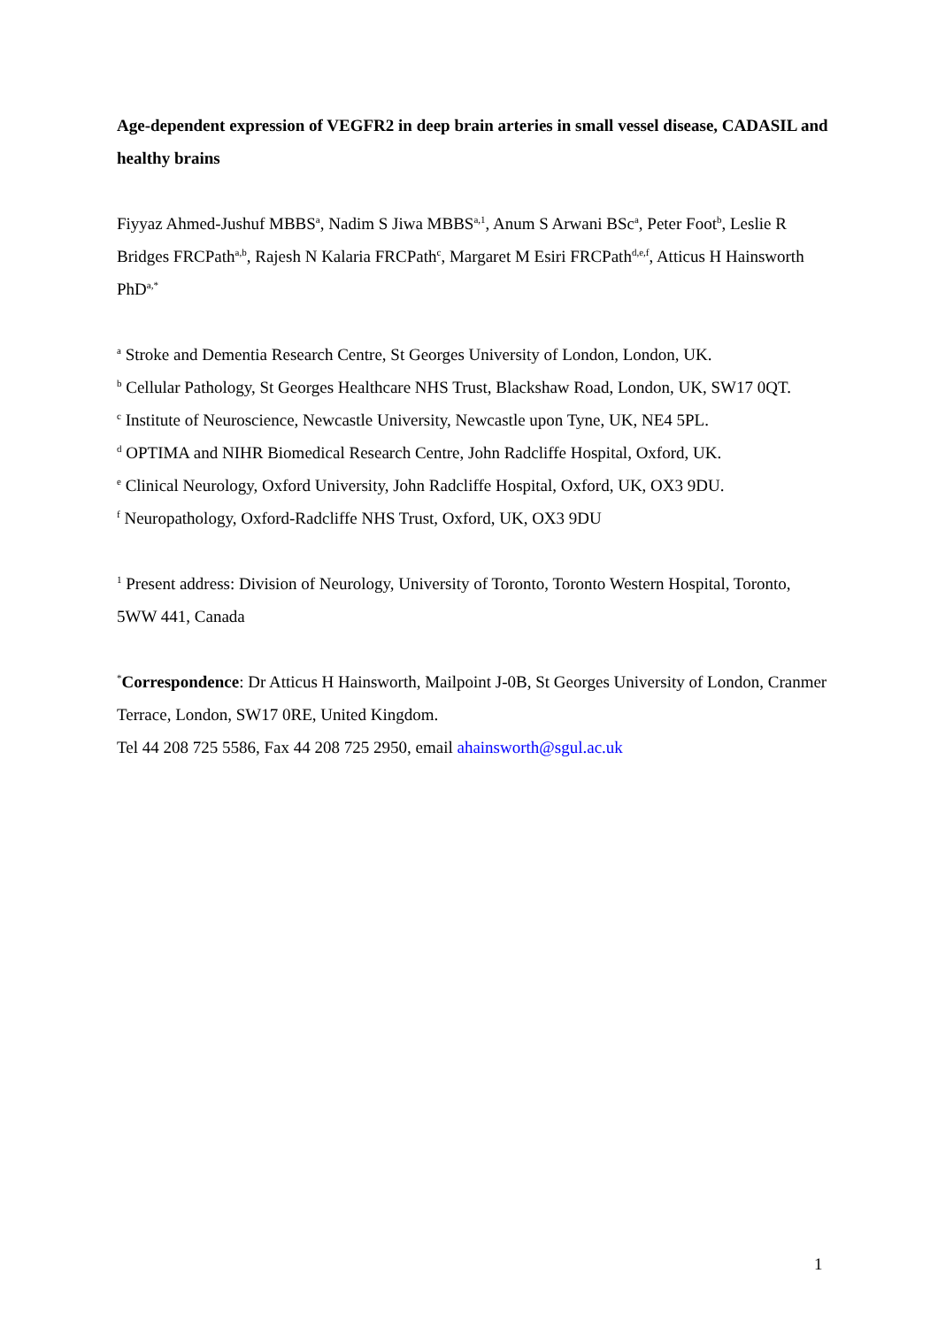Age-dependent expression of VEGFR2 in deep brain arteries in small vessel disease, CADASIL and healthy brains
Fiyyaz Ahmed-Jushuf MBBS<sup>a</sup>, Nadim S Jiwa MBBS<sup>a,1</sup>, Anum S Arwani BSc<sup>a</sup>, Peter Foot<sup>b</sup>, Leslie R Bridges FRCPath<sup>a,b</sup>, Rajesh N Kalaria FRCPath<sup>c</sup>, Margaret M Esiri FRCPath<sup>d,e,f</sup>, Atticus H Hainsworth PhD<sup>a,*</sup>
<sup>a</sup> Stroke and Dementia Research Centre, St Georges University of London, London, UK.
<sup>b</sup> Cellular Pathology, St Georges Healthcare NHS Trust, Blackshaw Road, London, UK, SW17 0QT.
<sup>c</sup> Institute of Neuroscience, Newcastle University, Newcastle upon Tyne, UK, NE4 5PL.
<sup>d</sup> OPTIMA and NIHR Biomedical Research Centre, John Radcliffe Hospital, Oxford, UK.
<sup>e</sup> Clinical Neurology, Oxford University, John Radcliffe Hospital, Oxford, UK, OX3 9DU.
<sup>f</sup> Neuropathology, Oxford-Radcliffe NHS Trust, Oxford, UK, OX3 9DU
<sup>1</sup> Present address: Division of Neurology, University of Toronto, Toronto Western Hospital, Toronto, 5WW 441, Canada
<sup>*</sup> Correspondence: Dr Atticus H Hainsworth, Mailpoint J-0B, St Georges University of London, Cranmer Terrace, London, SW17 0RE, United Kingdom.
Tel 44 208 725 5586, Fax 44 208 725 2950, email ahainsworth@sgul.ac.uk
1